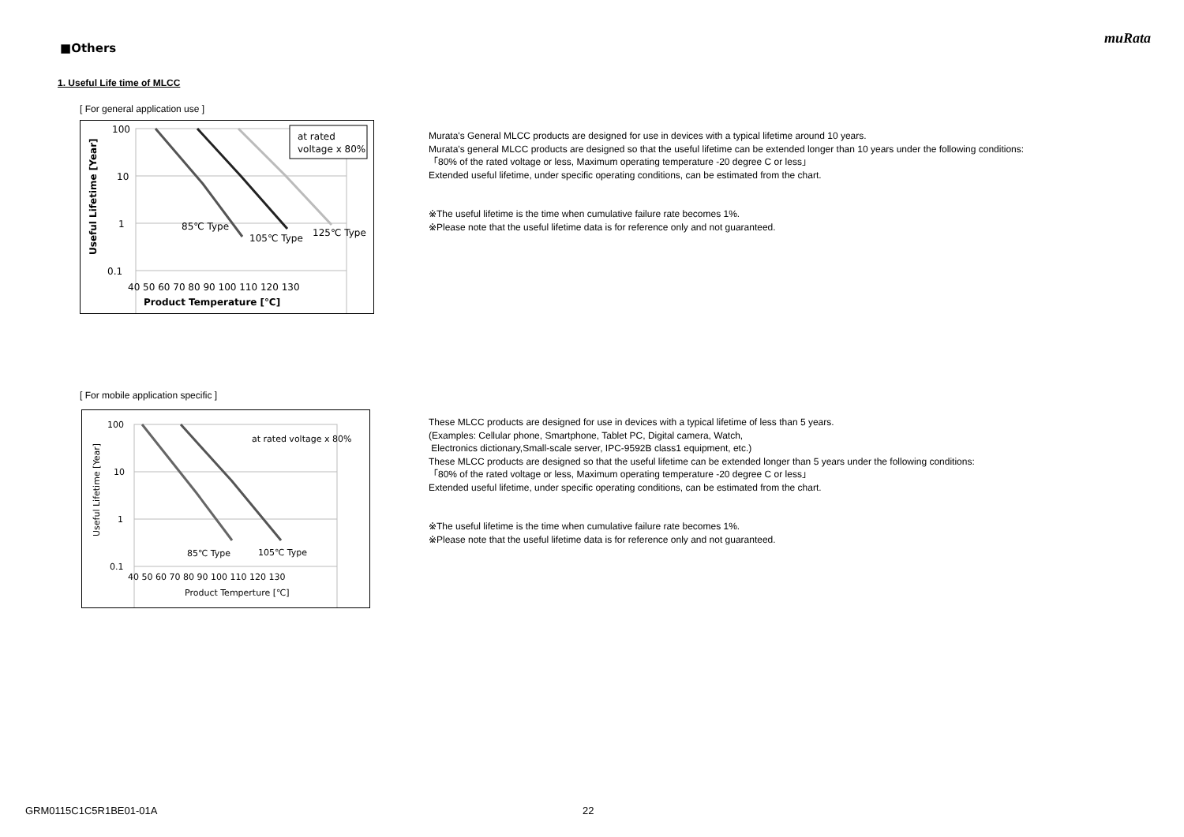muRata
■Others
1. Useful Life time of MLCC
[ For general application use ]
at rated
voltage x 80%
100
10
1
0.1
85℃ Type
105℃ Type
125℃ Type
40 50 60 70 80 90 100 110 120 130
Product Temperature [℃]
Useful Lifetime [Year]
Murata's General MLCC products are designed for use in devices with a typical lifetime around 10 years.
Murata's general MLCC products are designed so that the useful lifetime can be extended longer than 10 years under the following conditions:
「80% of the rated voltage or less, Maximum operating temperature -20 degree C or less」
Extended useful lifetime, under specific operating conditions, can be estimated from the chart.
※The useful lifetime is the time when cumulative failure rate becomes 1%.
※Please note that the useful lifetime data is for reference only and not guaranteed.
[ For mobile application specific ]
at rated voltage x 80%
100
10
1
0.1
85℃ Type
105℃ Type
40 50 60 70 80 90 100 110 120 130
Product Temperture [℃]
Useful Lifetime [Year]
These MLCC products are designed for use in devices with a typical lifetime of less than 5 years.
(Examples: Cellular phone, Smartphone, Tablet PC, Digital camera, Watch,
Electronics dictionary,Small-scale server, IPC-9592B class1 equipment, etc.)
These MLCC products are designed so that the useful lifetime can be extended longer than 5 years under the following conditions:
「80% of the rated voltage or less, Maximum operating temperature -20 degree C or less」
Extended useful lifetime, under specific operating conditions, can be estimated from the chart.
※The useful lifetime is the time when cumulative failure rate becomes 1%.
※Please note that the useful lifetime data is for reference only and not guaranteed.
GRM0115C1C5R1BE01-01A 22